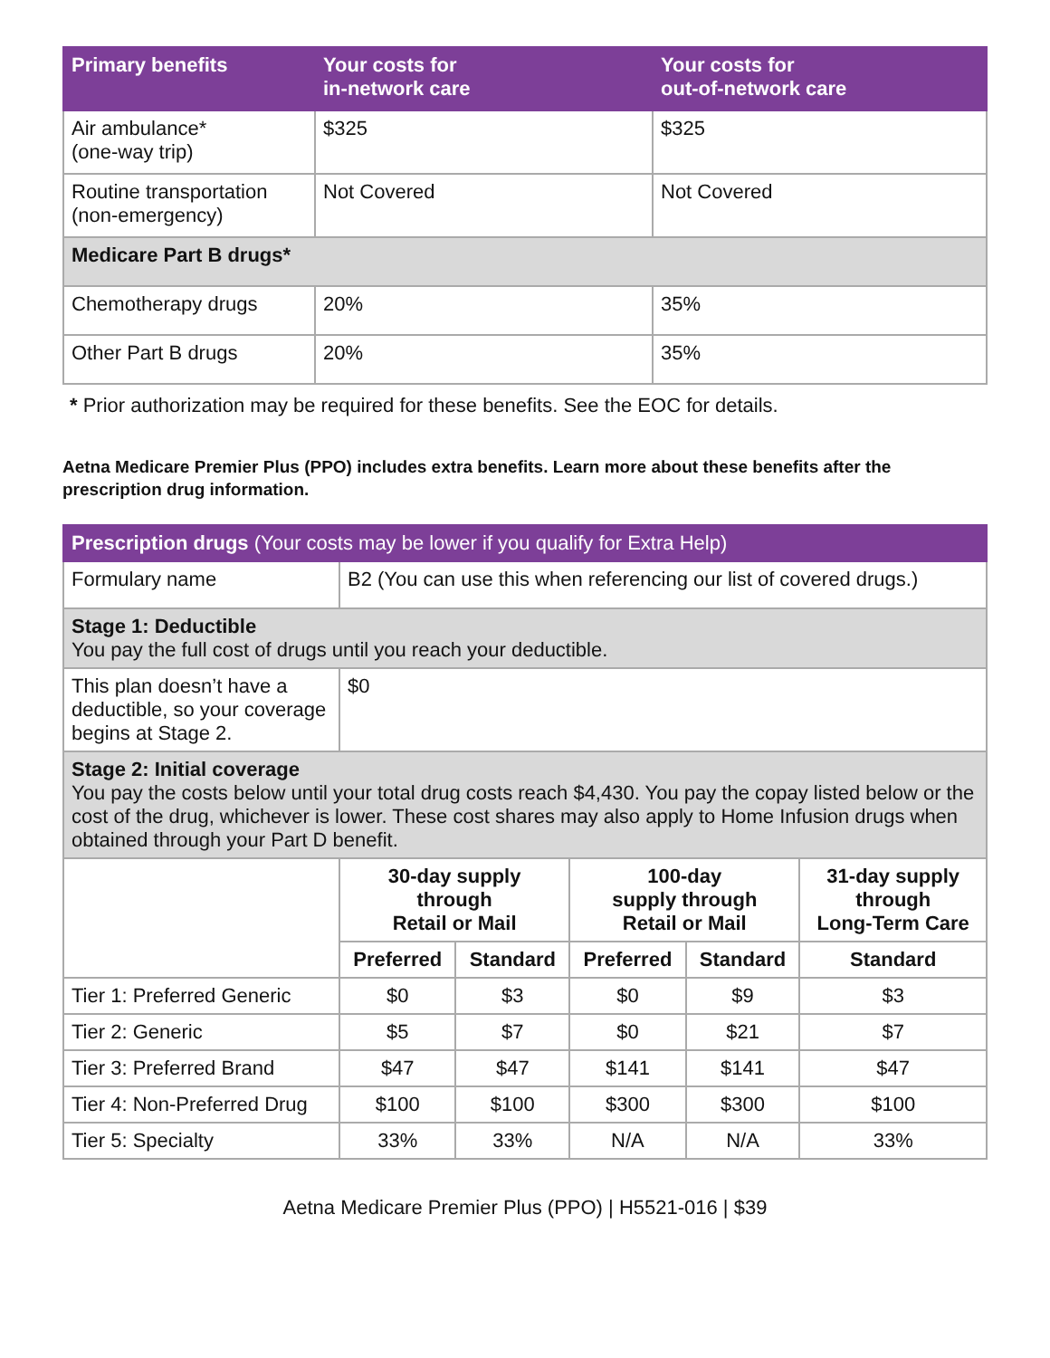| Primary benefits | Your costs for in-network care | Your costs for out-of-network care |
| --- | --- | --- |
| Air ambulance* (one-way trip) | $325 | $325 |
| Routine transportation (non-emergency) | Not Covered | Not Covered |
| Medicare Part B drugs* | | |
| Chemotherapy drugs | 20% | 35% |
| Other Part B drugs | 20% | 35% |
* Prior authorization may be required for these benefits. See the EOC for details.
Aetna Medicare Premier Plus (PPO) includes extra benefits. Learn more about these benefits after the prescription drug information.
| Prescription drugs (Your costs may be lower if you qualify for Extra Help) | |
| --- | --- |
| Formulary name | B2 (You can use this when referencing our list of covered drugs.) |
| Stage 1: Deductible You pay the full cost of drugs until you reach your deductible. | |
| This plan doesn’t have a deductible, so your coverage begins at Stage 2. | $0 |
| Stage 2: Initial coverage You pay the costs below until your total drug costs reach $4,430. You pay the copay listed below or the cost of the drug, whichever is lower. These cost shares may also apply to Home Infusion drugs when obtained through your Part D benefit. | |
| | 30-day supply through Retail or Mail | | 100-day supply through Retail or Mail | | 31-day supply through Long-Term Care |
| | Preferred | Standard | Preferred | Standard | Standard |
| Tier 1: Preferred Generic | $0 | $3 | $0 | $9 | $3 |
| Tier 2: Generic | $5 | $7 | $0 | $21 | $7 |
| Tier 3: Preferred Brand | $47 | $47 | $141 | $141 | $47 |
| Tier 4: Non-Preferred Drug | $100 | $100 | $300 | $300 | $100 |
| Tier 5: Specialty | 33% | 33% | N/A | N/A | 33% |
Aetna Medicare Premier Plus (PPO) | H5521-016 | $39